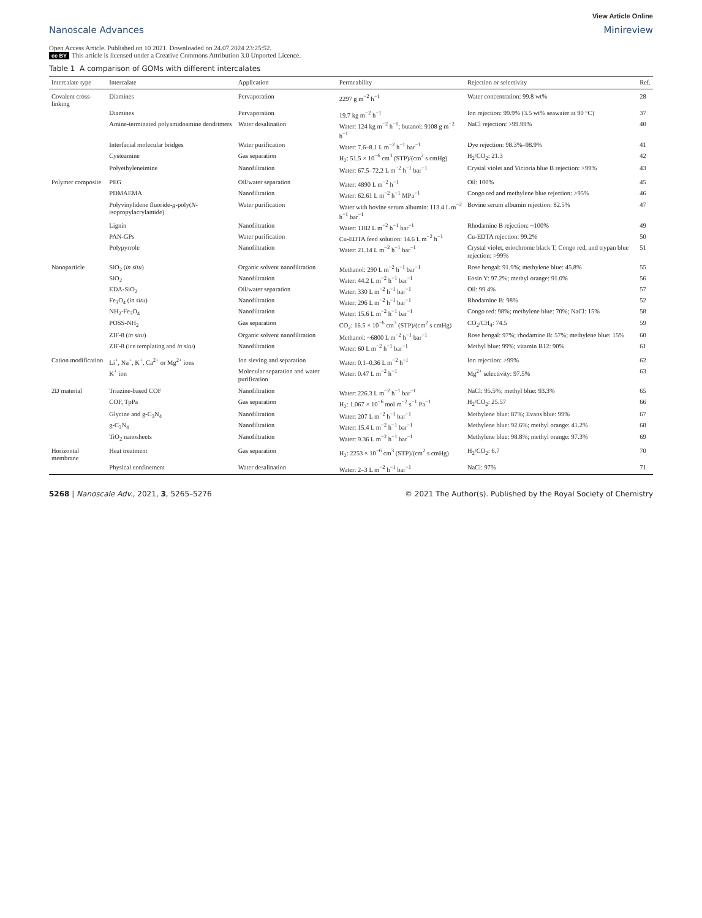View Article Online
Nanoscale Advances Minireview
Open Access Article. Published on 10 2021. Downloaded on 24.07.2024 23:25:52.
cc BY This article is licensed under a Creative Commons Attribution 3.0 Unported Licence.
Table 1 A comparison of GOMs with different intercalates
| Intercalate type | Intercalate | Application | Permeability | Rejection or selectivity | Ref. |
| --- | --- | --- | --- | --- | --- |
| Covalent cross-linking | Diamines | Pervaporation | 2297 g m<sup>−2</sup> h<sup>−1</sup> | Water concentration: 99.8 wt% | 28 |
| | Diamines | Pervaporation | 19.7 kg m<sup>−2</sup> h<sup>−1</sup> | Ion rejection: 99.9% (3.5 wt% seawater at 90 °C) | 37 |
| | Amine-terminated polyamidoamine dendrimers | Water desalination | Water: 124 kg m<sup>−2</sup> h<sup>−1</sup>; butanol: 9108 g m<sup>−2</sup> h<sup>−1</sup> | NaCl rejection: >99.99% | 40 |
| | Interfacial molecular bridges | Water purification | Water: 7.6–8.1 L m<sup>−2</sup> h<sup>−1</sup> bar<sup>−1</sup> | Dye rejection: 98.3%–98.9% | 41 |
| | Cysteamine | Gas separation | H<sub>2</sub>: 51.5 × 10<sup>−6</sup> cm<sup>3</sup> (STP)/(cm<sup>2</sup> s cmHg) | H<sub>2</sub>/CO<sub>2</sub>: 21.3 | 42 |
| | Polyethyleneimine | Nanofiltration | Water: 67.5–72.2 L m<sup>−2</sup> h<sup>−1</sup> bar<sup>−1</sup> | Crystal violet and Victoria blue B rejection: >99% | 43 |
| Polymer composite | PEG | Oil/water separation | Water: 4890 L m<sup>−2</sup> h<sup>−1</sup> | Oil: 100% | 45 |
| | PDMAEMA | Nanofiltration | Water: 62.61 L m<sup>−2</sup> h<sup>−1</sup> MPa<sup>−1</sup> | Congo red and methylene blue rejection: >95% | 46 |
| | Polyvinylidene fluoride- g -poly( N -isopropylacrylamide) | Water purification | Water with bovine serum albumin: 113.4 L m<sup>−2</sup> h<sup>−1</sup> bar<sup>−1</sup> | Bovine serum albumin rejection: 82.5% | 47 |
| | Lignin | Nanofiltration | Water: 1182 L m<sup>−2</sup> h<sup>−1</sup> bar<sup>−1</sup> | Rhodamine B rejection: ~100% | 49 |
| | PAN-GPs | Water purification | Cu-EDTA feed solution: 14.6 L m<sup>−2</sup> h<sup>−1</sup> | Cu-EDTA rejection: 99.2% | 50 |
| | Polypyrrole | Nanofiltration | Water: 21.14 L m<sup>−2</sup> h<sup>−1</sup> bar<sup>−1</sup> | Crystal violet, eriochrome black T, Congo red, and trypan blue rejection: >99% | 51 |
| Nanoparticle | SiO<sub>2</sub> ( in situ ) | Organic solvent nanofiltration | Methanol: 290 L m<sup>−2</sup> h<sup>−1</sup> bar<sup>−1</sup> | Rose bengal: 91.9%; methylene blue: 45.8% | 55 |
| | SiO<sub>2</sub> | Nanofiltration | Water: 44.2 L m<sup>−2</sup> h<sup>−1</sup> bar<sup>−1</sup> | Eosin Y: 97.2%; methyl orange: 91.0% | 56 |
| | EDA-SiO<sub>2</sub> | Oil/water separation | Water: 330 L m<sup>−2</sup> h<sup>−1</sup> bar<sup>−1</sup> | Oil: 99.4% | 57 |
| | Fe<sub>3</sub>O<sub>4</sub> ( in situ ) | Nanofiltration | Water: 296 L m<sup>−2</sup> h<sup>−1</sup> bar<sup>−1</sup> | Rhodamine B: 98% | 52 |
| | NH<sub>2</sub>-Fe<sub>3</sub>O<sub>4</sub> | Nanofiltration | Water: 15.6 L m<sup>−2</sup> h<sup>−1</sup> bar<sup>−1</sup> | Congo red: 98%; methylene blue: 70%; NaCl: 15% | 58 |
| | POSS-NH<sub>2</sub> | Gas separation | CO<sub>2</sub>: 16.5 × 10<sup>−6</sup> cm<sup>3</sup> (STP)/(cm<sup>2</sup> s cmHg) | CO<sub>2</sub>/CH<sub>4</sub>: 74.5 | 59 |
| | ZIF-8 ( in situ ) | Organic solvent nanofiltration | Methanol: ~6800 L m<sup>−2</sup> h<sup>−1</sup> bar<sup>−1</sup> | Rose bengal: 97%; rhodamine B: 57%; methylene blue: 15% | 60 |
| | ZIF-8 (ice templating and in situ ) | Nanofiltration | Water: 60 L m<sup>−2</sup> h<sup>−1</sup> bar<sup>−1</sup> | Methyl blue: 99%; vitamin B12: 90% | 61 |
| Cation modification | Li<sup>+</sup>, Na<sup>+</sup>, K<sup>+</sup>, Ca<sup>2+</sup> or Mg<sup>2+</sup> ions | Ion sieving and separation | Water: 0.1–0.36 L m<sup>−2</sup> h<sup>−1</sup> | Ion rejection: >99% | 62 |
| | K<sup>+</sup> ion | Molecular separation and water purification | Water: 0.47 L m<sup>−2</sup> h<sup>−1</sup> | Mg<sup>2+</sup> selectivity: 97.5% | 63 |
| 2D material | Triazine-based COF | Nanofiltration | Water: 226.3 L m<sup>−2</sup> h<sup>−1</sup> bar<sup>−1</sup> | NaCl: 95.5%; methyl blue: 93.3% | 65 |
| | COF, TpPa | Gas separation | H<sub>2</sub>: 1.067 × 10<sup>−6</sup> mol m<sup>−2</sup> s<sup>−1</sup> Pa<sup>−1</sup> | H<sub>2</sub>/CO<sub>2</sub>: 25.57 | 66 |
| | Glycine and g-C<sub>3</sub>N<sub>4</sub> | Nanofiltration | Water: 207 L m<sup>−2</sup> h<sup>−1</sup> bar<sup>−1</sup> | Methylene blue: 87%; Evans blue: 99% | 67 |
| | g-C<sub>3</sub>N<sub>4</sub> | Nanofiltration | Water: 15.4 L m<sup>−2</sup> h<sup>−1</sup> bar<sup>−1</sup> | Methylene blue: 92.6%; methyl orange: 41.2% | 68 |
| | TiO<sub>2</sub> nanosheets | Nanofiltration | Water: 9.36 L m<sup>−2</sup> h<sup>−1</sup> bar<sup>−1</sup> | Methylene blue: 98.8%; methyl orange: 97.3% | 69 |
| Horizontal membrane | Heat treatment | Gas separation | H<sub>2</sub>: 2253 × 10<sup>−6</sup> cm<sup>3</sup> (STP)/(cm<sup>2</sup> s cmHg) | H<sub>2</sub>/CO<sub>2</sub>: 6.7 | 70 |
| | Physical confinement | Water desalination | Water: 2–3 L m<sup>−2</sup> h<sup>−1</sup> bar<sup>−1</sup> | NaCl: 97% | 71 |
5268 | Nanoscale Adv., 2021, 3, 5265–5276 © 2021 The Author(s). Published by the Royal Society of Chemistry